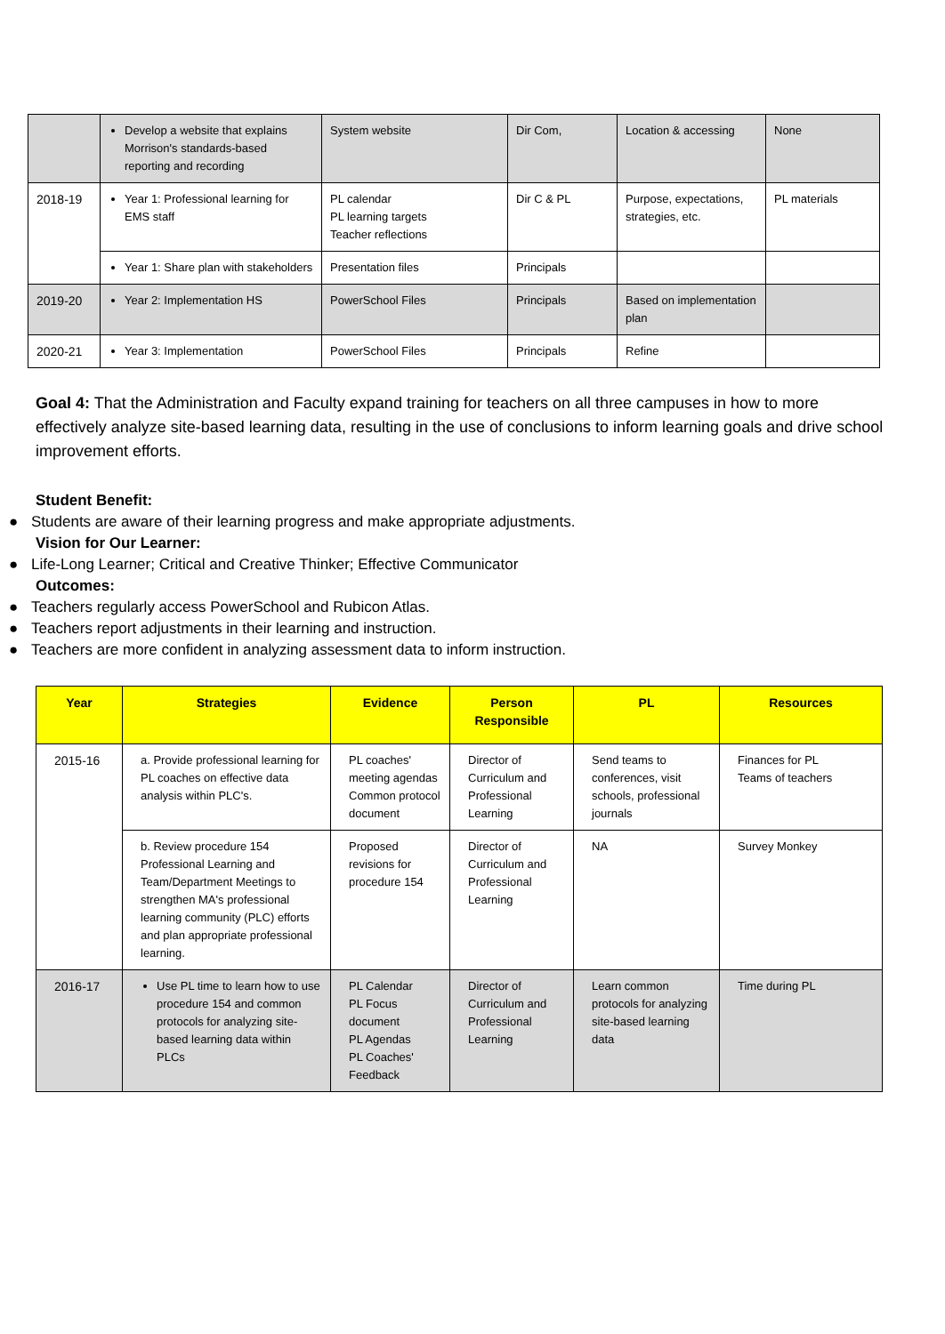| | Develop a website that explains Morrison's standards-based reporting and recording | System website | Dir Com, | Location & accessing | None |
| 2018-19 | Year 1: Professional learning for EMS staff | PL calendar PL learning targets Teacher reflections | Dir C & PL | Purpose, expectations, strategies, etc. | PL materials |
| | Year 1: Share plan with stakeholders | Presentation files | Principals | | |
| 2019-20 | Year 2: Implementation HS | PowerSchool Files | Principals | Based on implementation plan | |
| 2020-21 | Year 3: Implementation | PowerSchool Files | Principals | Refine | |
Goal 4: That the Administration and Faculty expand training for teachers on all three campuses in how to more effectively analyze site-based learning data, resulting in the use of conclusions to inform learning goals and drive school improvement efforts.
Student Benefit:
● Students are aware of their learning progress and make appropriate adjustments.
Vision for Our Learner:
● Life-Long Learner; Critical and Creative Thinker; Effective Communicator
Outcomes:
● Teachers regularly access PowerSchool and Rubicon Atlas.
● Teachers report adjustments in their learning and instruction.
● Teachers are more confident in analyzing assessment data to inform instruction.
| Year | Strategies | Evidence | Person Responsible | PL | Resources |
| --- | --- | --- | --- | --- | --- |
| 2015-16 | a. Provide professional learning for PL coaches on effective data analysis within PLC's. | PL coaches' meeting agendas Common protocol document | Director of Curriculum and Professional Learning | Send teams to conferences, visit schools, professional journals | Finances for PL Teams of teachers |
| | b. Review procedure 154 Professional Learning and Team/Department Meetings to strengthen MA's professional learning community (PLC) efforts and plan appropriate professional learning. | Proposed revisions for procedure 154 | Director of Curriculum and Professional Learning | NA | Survey Monkey |
| 2016-17 | Use PL time to learn how to use procedure 154 and common protocols for analyzing site-based learning data within PLCs | PL Calendar PL Focus document PL Agendas PL Coaches' Feedback | Director of Curriculum and Professional Learning | Learn common protocols for analyzing site-based learning data | Time during PL |